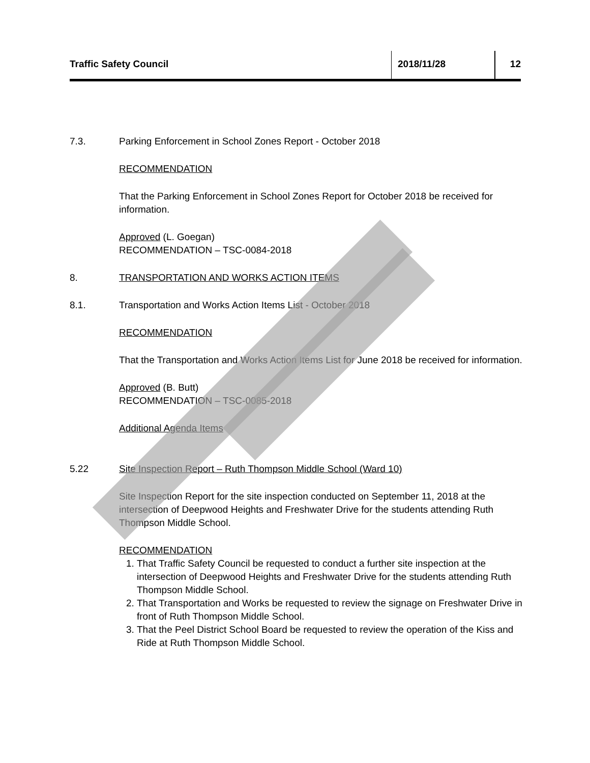Traffic Safety Council 2018/11/28 12
7.3. Parking Enforcement in School Zones Report - October 2018
RECOMMENDATION
That the Parking Enforcement in School Zones Report for October 2018 be received for information.
Approved (L. Goegan)
RECOMMENDATION – TSC-0084-2018
8. TRANSPORTATION AND WORKS ACTION ITEMS
8.1. Transportation and Works Action Items List - October 2018
RECOMMENDATION
That the Transportation and Works Action Items List for June 2018 be received for information.
Approved (B. Butt)
RECOMMENDATION – TSC-0085-2018
Additional Agenda Items
5.22 Site Inspection Report – Ruth Thompson Middle School (Ward 10)
Site Inspection Report for the site inspection conducted on September 11, 2018 at the intersection of Deepwood Heights and Freshwater Drive for the students attending Ruth Thompson Middle School.
RECOMMENDATION
1. That Traffic Safety Council be requested to conduct a further site inspection at the intersection of Deepwood Heights and Freshwater Drive for the students attending Ruth Thompson Middle School.
2. That Transportation and Works be requested to review the signage on Freshwater Drive in front of Ruth Thompson Middle School.
3. That the Peel District School Board be requested to review the operation of the Kiss and Ride at Ruth Thompson Middle School.